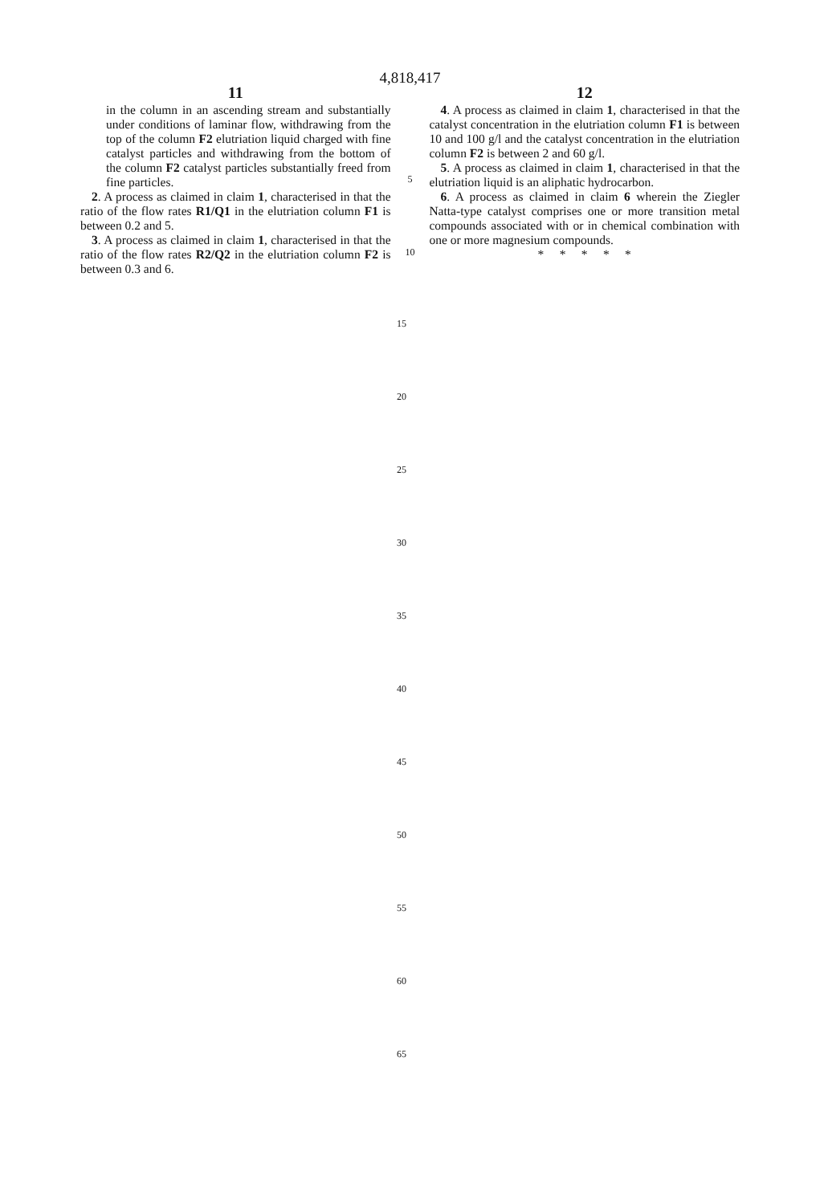4,818,417
11
in the column in an ascending stream and substantially under conditions of laminar flow, withdrawing from the top of the column F2 elutriation liquid charged with fine catalyst particles and withdrawing from the bottom of the column F2 catalyst particles substantially freed from fine particles.
2. A process as claimed in claim 1, characterised in that the ratio of the flow rates R1/Q1 in the elutriation column F1 is between 0.2 and 5.
3. A process as claimed in claim 1, characterised in that the ratio of the flow rates R2/Q2 in the elutriation column F2 is between 0.3 and 6.
5
10
12
4. A process as claimed in claim 1, characterised in that the catalyst concentration in the elutriation column F1 is between 10 and 100 g/l and the catalyst concentration in the elutriation column F2 is between 2 and 60 g/l.
5. A process as claimed in claim 1, characterised in that the elutriation liquid is an aliphatic hydrocarbon.
6. A process as claimed in claim 6 wherein the Ziegler Natta-type catalyst comprises one or more transition metal compounds associated with or in chemical combination with one or more magnesium compounds.
* * * * *
15
20
25
30
35
40
45
50
55
60
65